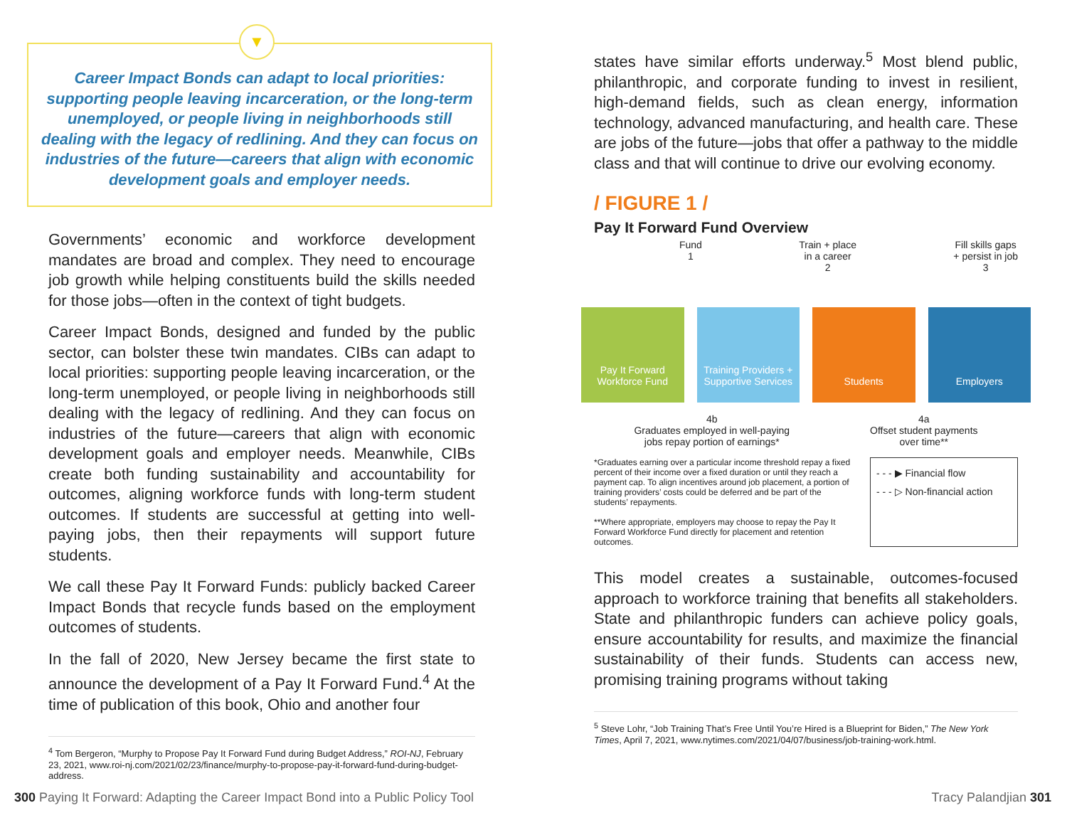▼
Career Impact Bonds can adapt to local priorities: supporting people leaving incarceration, or the long-term unemployed, or people living in neighborhoods still dealing with the legacy of redlining. And they can focus on industries of the future—careers that align with economic development goals and employer needs.
Governments’ economic and workforce development mandates are broad and complex. They need to encourage job growth while helping constituents build the skills needed for those jobs—often in the context of tight budgets.
Career Impact Bonds, designed and funded by the public sector, can bolster these twin mandates. CIBs can adapt to local priorities: supporting people leaving incarceration, or the long-term unemployed, or people living in neighborhoods still dealing with the legacy of redlining. And they can focus on industries of the future—careers that align with economic development goals and employer needs. Meanwhile, CIBs create both funding sustainability and accountability for outcomes, aligning workforce funds with long-term student outcomes. If students are successful at getting into well-paying jobs, then their repayments will support future students.
We call these Pay It Forward Funds: publicly backed Career Impact Bonds that recycle funds based on the employment outcomes of students.
In the fall of 2020, New Jersey became the first state to announce the development of a Pay It Forward Fund.<sup>4</sup> At the time of publication of this book, Ohio and another four
<sup>4</sup> Tom Bergeron, “Murphy to Propose Pay It Forward Fund during Budget Address,” ROI-NJ, February 23, 2021, www.roi-nj.com/2021/02/23/finance/murphy-to-propose-pay-it-forward-fund-during-budget-address.
states have similar efforts underway.<sup>5</sup> Most blend public, philanthropic, and corporate funding to invest in resilient, high-demand fields, such as clean energy, information technology, advanced manufacturing, and health care. These are jobs of the future—jobs that offer a pathway to the middle class and that will continue to drive our evolving economy.
/ FIGURE 1 /
Pay It Forward Fund Overview
Pay It Forward Workforce Fund
Training Providers + Supportive Services
Students Employers
Fund
1 Train + place
in a career
2 Fill skills gaps
+ persist in job
3
4b
Graduates employed in well-paying
jobs repay portion of earnings* 4a
Offset student payments
over time**
*Graduates earning over a particular income threshold repay a fixed percent of their income over a fixed duration or until they reach a payment cap. To align incentives around job placement, a portion of training providers’ costs could be deferred and be part of the students’ repayments.
**Where appropriate, employers may choose to repay the Pay It Forward Workforce Fund directly for placement and retention outcomes.
- - - ▶ Financial flow
- - - ▷ Non-financial action
This model creates a sustainable, outcomes-focused approach to workforce training that benefits all stakeholders. State and philanthropic funders can achieve policy goals, ensure accountability for results, and maximize the financial sustainability of their funds. Students can access new, promising training programs without taking
<sup>5</sup> Steve Lohr, “Job Training That’s Free Until You’re Hired is a Blueprint for Biden,” The New York Times, April 7, 2021, www.nytimes.com/2021/04/07/business/job-training-work.html.
300 Paying It Forward: Adapting the Career Impact Bond into a Public Policy Tool
Tracy Palandjian 301